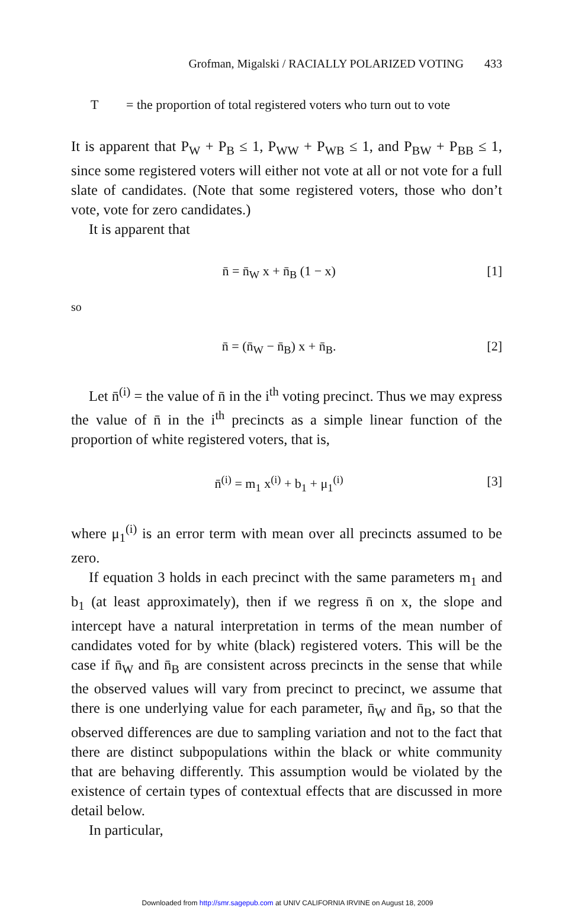Grofman, Migalski / RACIALLY POLARIZED VOTING 433
T = the proportion of total registered voters who turn out to vote
It is apparent that P<sub>W</sub> + P<sub>B</sub> ≤ 1, P<sub>WW</sub> + P<sub>WB</sub> ≤ 1, and P<sub>BW</sub> + P<sub>BB</sub> ≤ 1, since some registered voters will either not vote at all or not vote for a full slate of candidates. (Note that some registered voters, those who don’t vote, vote for zero candidates.)
It is apparent that
n̄ = n̄<sub>W</sub> x + n̄<sub>B</sub> (1 − x) [1]
so
n̄ = (n̄<sub>W</sub> − n̄<sub>B</sub>) x + n̄<sub>B</sub>. [2]
Let n̄<sup>(i)</sup> = the value of n̄ in the i<sup>th</sup> voting precinct. Thus we may express the value of n̄ in the i<sup>th</sup> precincts as a simple linear function of the proportion of white registered voters, that is,
n̄<sup>(i)</sup> = m<sub>1</sub> x<sup>(i)</sup> + b<sub>1</sub> + μ<sub>1</sub><sup>(i)</sup> [3]
where μ<sub>1</sub><sup>(i)</sup> is an error term with mean over all precincts assumed to be zero.
If equation 3 holds in each precinct with the same parameters m<sub>1</sub> and b<sub>1</sub> (at least approximately), then if we regress n̄ on x, the slope and intercept have a natural interpretation in terms of the mean number of candidates voted for by white (black) registered voters. This will be the case if n̄<sub>W</sub> and n̄<sub>B</sub> are consistent across precincts in the sense that while the observed values will vary from precinct to precinct, we assume that there is one underlying value for each parameter, n̄<sub>W</sub> and n̄<sub>B</sub>, so that the observed differences are due to sampling variation and not to the fact that there are distinct subpopulations within the black or white community that are behaving differently. This assumption would be violated by the existence of certain types of contextual effects that are discussed in more detail below.
In particular,
Downloaded from http://smr.sagepub.com at UNIV CALIFORNIA IRVINE on August 18, 2009